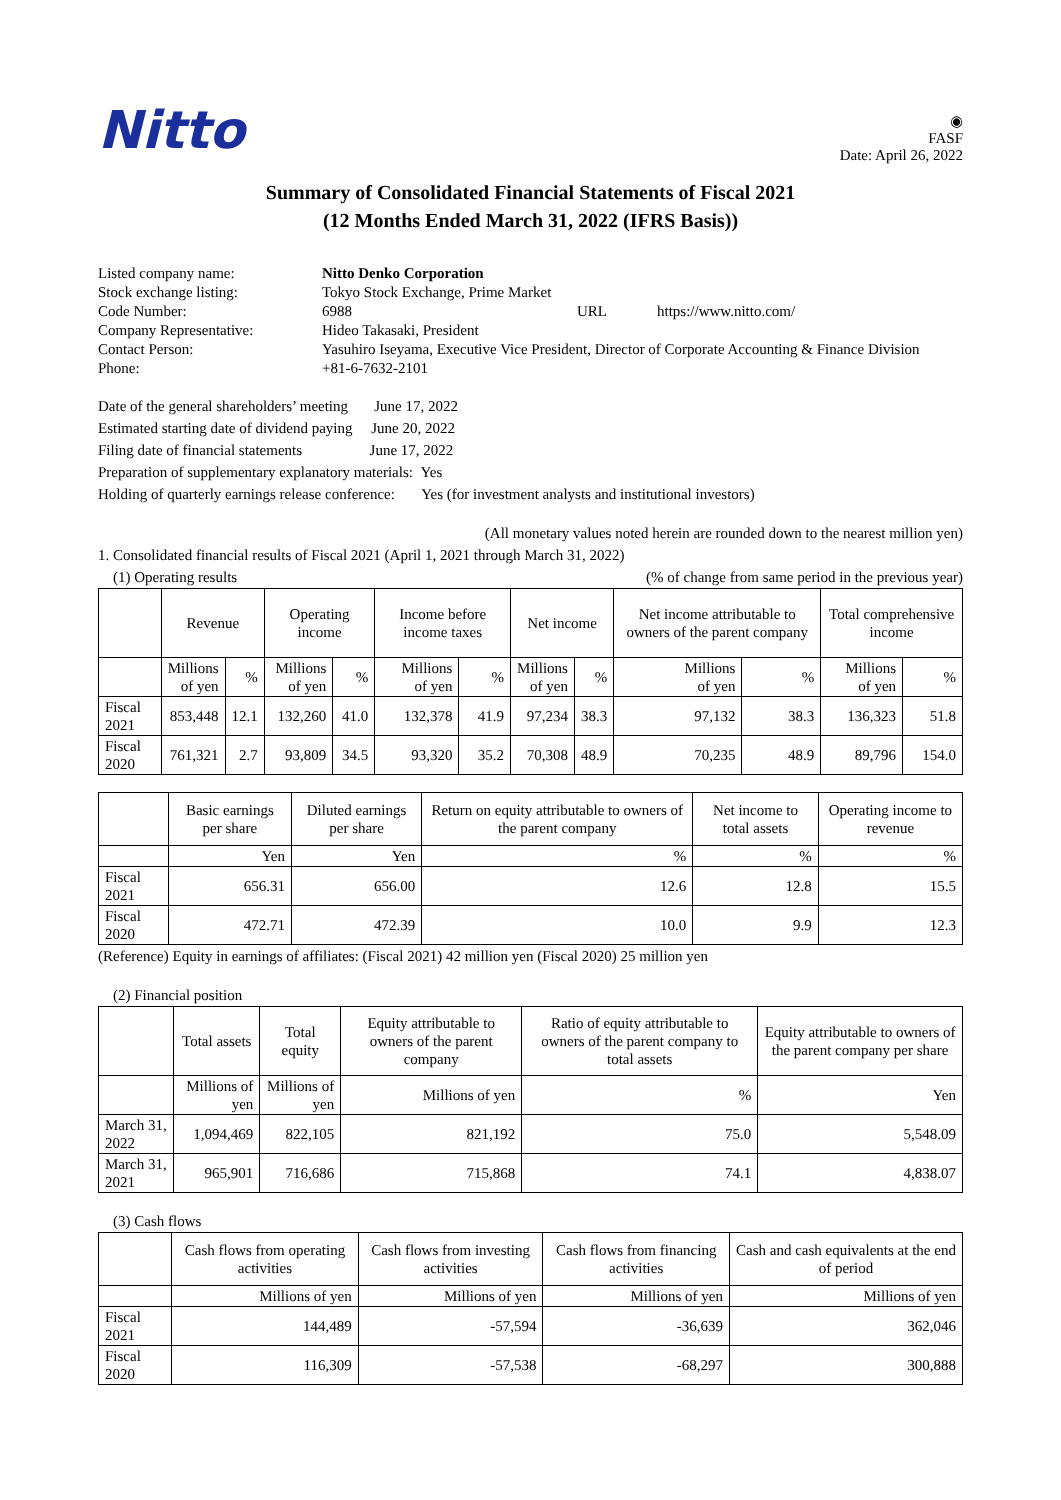Nitto
◉
FASF
Date: April 26, 2022
Summary of Consolidated Financial Statements of Fiscal 2021
(12 Months Ended March 31, 2022 (IFRS Basis))
| Listed company name: | Nitto Denko Corporation | | |
| Stock exchange listing: | Tokyo Stock Exchange, Prime Market | | |
| Code Number: | 6988 | URL | https://www.nitto.com/ |
| Company Representative: | Hideo Takasaki, President | | |
| Contact Person: | Yasuhiro Iseyama, Executive Vice President, Director of Corporate Accounting & Finance Division | | |
| Phone: | +81-6-7632-2101 | | |
Date of the general shareholders’ meeting June 17, 2022
Estimated starting date of dividend paying June 20, 2022
Filing date of financial statements June 17, 2022
Preparation of supplementary explanatory materials: Yes
Holding of quarterly earnings release conference: Yes (for investment analysts and institutional investors)
(All monetary values noted herein are rounded down to the nearest million yen)
1. Consolidated financial results of Fiscal 2021 (April 1, 2021 through March 31, 2022)
(1) Operating results (% of change from same period in the previous year)
| | Revenue | | Operating income | | Income before income taxes | | Net income | | Net income attributable to owners of the parent company | | Total comprehensive income | |
| --- | --- | --- | --- | --- | --- | --- | --- | --- | --- | --- | --- | --- |
| | Millions of yen | % | Millions of yen | % | Millions of yen | % | Millions of yen | % | Millions of yen | % | Millions of yen | % |
| Fiscal 2021 | 853,448 | 12.1 | 132,260 | 41.0 | 132,378 | 41.9 | 97,234 | 38.3 | 97,132 | 38.3 | 136,323 | 51.8 |
| Fiscal 2020 | 761,321 | 2.7 | 93,809 | 34.5 | 93,320 | 35.2 | 70,308 | 48.9 | 70,235 | 48.9 | 89,796 | 154.0 |
| | Basic earnings per share | Diluted earnings per share | Return on equity attributable to owners of the parent company | Net income to total assets | Operating income to revenue |
| --- | --- | --- | --- | --- | --- |
| | Yen | Yen | % | % | % |
| Fiscal 2021 | 656.31 | 656.00 | 12.6 | 12.8 | 15.5 |
| Fiscal 2020 | 472.71 | 472.39 | 10.0 | 9.9 | 12.3 |
(Reference) Equity in earnings of affiliates: (Fiscal 2021) 42 million yen (Fiscal 2020) 25 million yen
(2) Financial position
| | Total assets | Total equity | Equity attributable to owners of the parent company | Ratio of equity attributable to owners of the parent company to total assets | Equity attributable to owners of the parent company per share |
| --- | --- | --- | --- | --- | --- |
| | Millions of yen | Millions of yen | Millions of yen | % | Yen |
| March 31, 2022 | 1,094,469 | 822,105 | 821,192 | 75.0 | 5,548.09 |
| March 31, 2021 | 965,901 | 716,686 | 715,868 | 74.1 | 4,838.07 |
(3) Cash flows
| | Cash flows from operating activities | Cash flows from investing activities | Cash flows from financing activities | Cash and cash equivalents at the end of period |
| --- | --- | --- | --- | --- |
| | Millions of yen | Millions of yen | Millions of yen | Millions of yen |
| Fiscal 2021 | 144,489 | -57,594 | -36,639 | 362,046 |
| Fiscal 2020 | 116,309 | -57,538 | -68,297 | 300,888 |